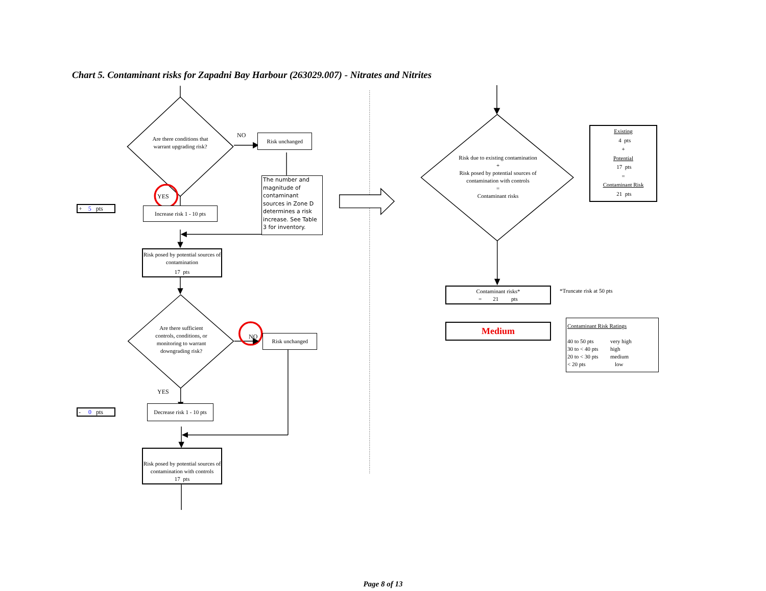Chart 5. Contaminant risks for Zapadni Bay Harbour (263029.007) - Nitrates and Nitrites
Are there conditions that warrant upgrading risk?
NO
Risk unchanged
YES
+ 5 pts
Increase risk 1 - 10 pts
The number and magnitude of contaminant sources in Zone D determines a risk increase. See Table 3 for inventory.
Risk posed by potential sources of contamination
17 pts
Are there sufficient controls, conditions, or monitoring to warrant downgrading risk?
NO
Risk unchanged
YES
- 0 pts
Decrease risk 1 - 10 pts
Risk posed by potential sources of contamination with controls
17 pts
Risk due to existing contamination
+
Risk posed by potential sources of contamination with controls
=
Contaminant risks
Existing
4 pts
+
Potential
17 pts
=
Contaminant Risk
21 pts
Contaminant risks*
= 21 pts
*Truncate risk at 50 pts
Medium
Contaminant Risk Ratings
40 to 50 pts very high
30 to < 40 pts high
20 to < 30 pts medium
< 20 pts low
Page 8 of 13